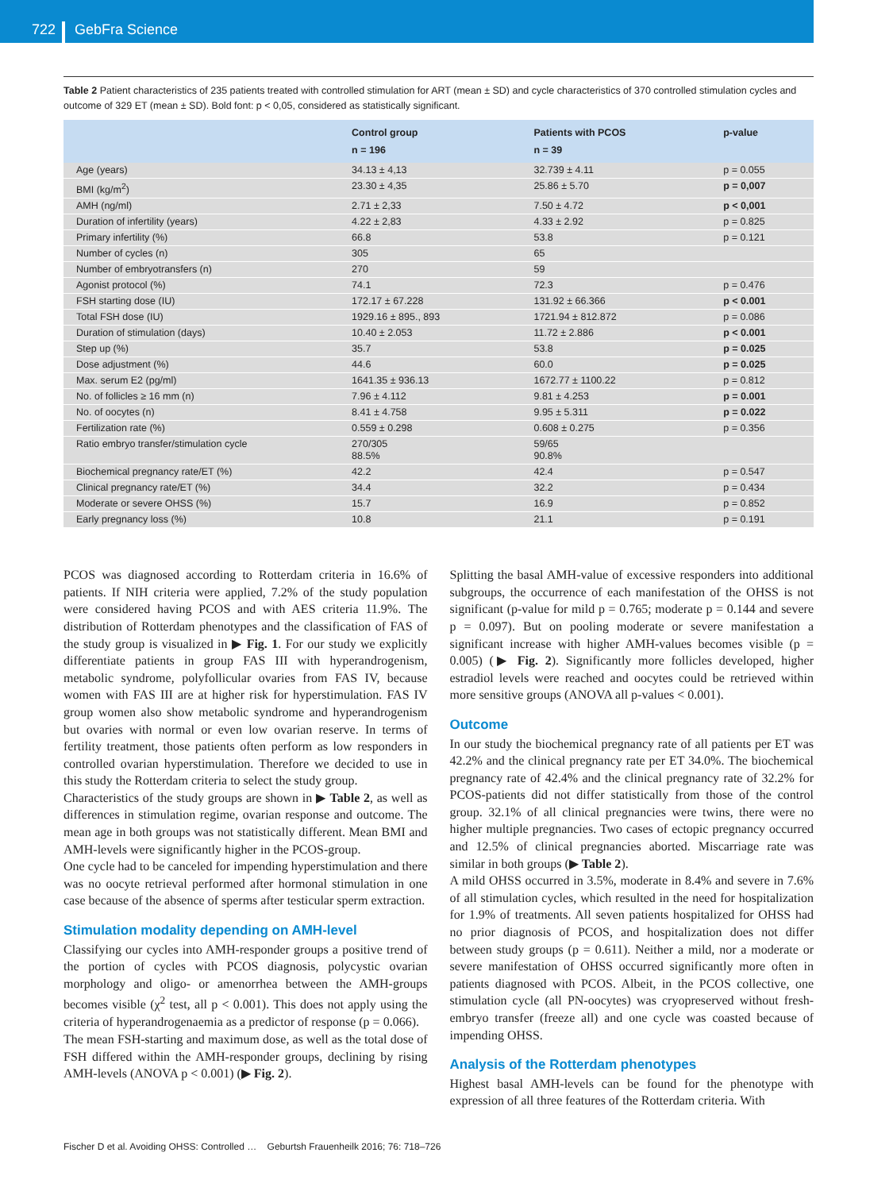722
GebFra Science
Table 2 Patient characteristics of 235 patients treated with controlled stimulation for ART (mean ± SD) and cycle characteristics of 370 controlled stimulation cycles and outcome of 329 ET (mean ± SD). Bold font: p < 0,05, considered as statistically significant.
| | Control group n = 196 | Patients with PCOS n = 39 | p-value |
| --- | --- | --- | --- |
| Age (years) | 34.13 ± 4,13 | 32.739 ± 4.11 | p = 0.055 |
| BMI (kg/m<sup>2</sup>) | 23.30 ± 4,35 | 25.86 ± 5.70 | p = 0,007 |
| AMH (ng/ml) | 2.71 ± 2,33 | 7.50 ± 4.72 | p < 0,001 |
| Duration of infertility (years) | 4.22 ± 2,83 | 4.33 ± 2.92 | p = 0.825 |
| Primary infertility (%) | 66.8 | 53.8 | p = 0.121 |
| Number of cycles (n) | 305 | 65 | |
| Number of embryotransfers (n) | 270 | 59 | |
| Agonist protocol (%) | 74.1 | 72.3 | p = 0.476 |
| FSH starting dose (IU) | 172.17 ± 67.228 | 131.92 ± 66.366 | p < 0.001 |
| Total FSH dose (IU) | 1929.16 ± 895., 893 | 1721.94 ± 812.872 | p = 0.086 |
| Duration of stimulation (days) | 10.40 ± 2.053 | 11.72 ± 2.886 | p < 0.001 |
| Step up (%) | 35.7 | 53.8 | p = 0.025 |
| Dose adjustment (%) | 44.6 | 60.0 | p = 0.025 |
| Max. serum E2 (pg/ml) | 1641.35 ± 936.13 | 1672.77 ± 1100.22 | p = 0.812 |
| No. of follicles ≥ 16 mm (n) | 7.96 ± 4.112 | 9.81 ± 4.253 | p = 0.001 |
| No. of oocytes (n) | 8.41 ± 4.758 | 9.95 ± 5.311 | p = 0.022 |
| Fertilization rate (%) | 0.559 ± 0.298 | 0.608 ± 0.275 | p = 0.356 |
| Ratio embryo transfer/stimulation cycle | 270/305 88.5% | 59/65 90.8% | |
| Biochemical pregnancy rate/ET (%) | 42.2 | 42.4 | p = 0.547 |
| Clinical pregnancy rate/ET (%) | 34.4 | 32.2 | p = 0.434 |
| Moderate or severe OHSS (%) | 15.7 | 16.9 | p = 0.852 |
| Early pregnancy loss (%) | 10.8 | 21.1 | p = 0.191 |
PCOS was diagnosed according to Rotterdam criteria in 16.6% of patients. If NIH criteria were applied, 7.2% of the study population were considered having PCOS and with AES criteria 11.9%. The distribution of Rotterdam phenotypes and the classification of FAS of the study group is visualized in ▶ Fig. 1. For our study we explicitly differentiate patients in group FAS III with hyperandrogenism, metabolic syndrome, polyfollicular ovaries from FAS IV, because women with FAS III are at higher risk for hyperstimulation. FAS IV group women also show metabolic syndrome and hyperandrogenism but ovaries with normal or even low ovarian reserve. In terms of fertility treatment, those patients often perform as low responders in controlled ovarian hyperstimulation. Therefore we decided to use in this study the Rotterdam criteria to select the study group.
Characteristics of the study groups are shown in ▶ Table 2, as well as differences in stimulation regime, ovarian response and outcome. The mean age in both groups was not statistically different. Mean BMI and AMH-levels were significantly higher in the PCOS-group.
One cycle had to be canceled for impending hyperstimulation and there was no oocyte retrieval performed after hormonal stimulation in one case because of the absence of sperms after testicular sperm extraction.
Stimulation modality depending on AMH-level
Classifying our cycles into AMH-responder groups a positive trend of the portion of cycles with PCOS diagnosis, polycystic ovarian morphology and oligo- or amenorrhea between the AMH-groups becomes visible (χ<sup>2</sup> test, all p < 0.001). This does not apply using the criteria of hyperandrogenaemia as a predictor of response (p = 0.066).
The mean FSH-starting and maximum dose, as well as the total dose of FSH differed within the AMH-responder groups, declining by rising AMH-levels (ANOVA p < 0.001) (▶ Fig. 2).
Splitting the basal AMH-value of excessive responders into additional subgroups, the occurrence of each manifestation of the OHSS is not significant (p-value for mild p = 0.765; moderate p = 0.144 and severe p = 0.097). But on pooling moderate or severe manifestation a significant increase with higher AMH-values becomes visible (p = 0.005) (▶ Fig. 2). Significantly more follicles developed, higher estradiol levels were reached and oocytes could be retrieved within more sensitive groups (ANOVA all p-values < 0.001).
Outcome
In our study the biochemical pregnancy rate of all patients per ET was 42.2% and the clinical pregnancy rate per ET 34.0%. The biochemical pregnancy rate of 42.4% and the clinical pregnancy rate of 32.2% for PCOS-patients did not differ statistically from those of the control group. 32.1% of all clinical pregnancies were twins, there were no higher multiple pregnancies. Two cases of ectopic pregnancy occurred and 12.5% of clinical pregnancies aborted. Miscarriage rate was similar in both groups (▶ Table 2).
A mild OHSS occurred in 3.5%, moderate in 8.4% and severe in 7.6% of all stimulation cycles, which resulted in the need for hospitalization for 1.9% of treatments. All seven patients hospitalized for OHSS had no prior diagnosis of PCOS, and hospitalization does not differ between study groups (p = 0.611). Neither a mild, nor a moderate or severe manifestation of OHSS occurred significantly more often in patients diagnosed with PCOS. Albeit, in the PCOS collective, one stimulation cycle (all PN-oocytes) was cryopreserved without fresh-embryo transfer (freeze all) and one cycle was coasted because of impending OHSS.
Analysis of the Rotterdam phenotypes
Highest basal AMH-levels can be found for the phenotype with expression of all three features of the Rotterdam criteria. With
Fischer D et al. Avoiding OHSS: Controlled … Geburtsh Frauenheilk 2016; 76: 718–726